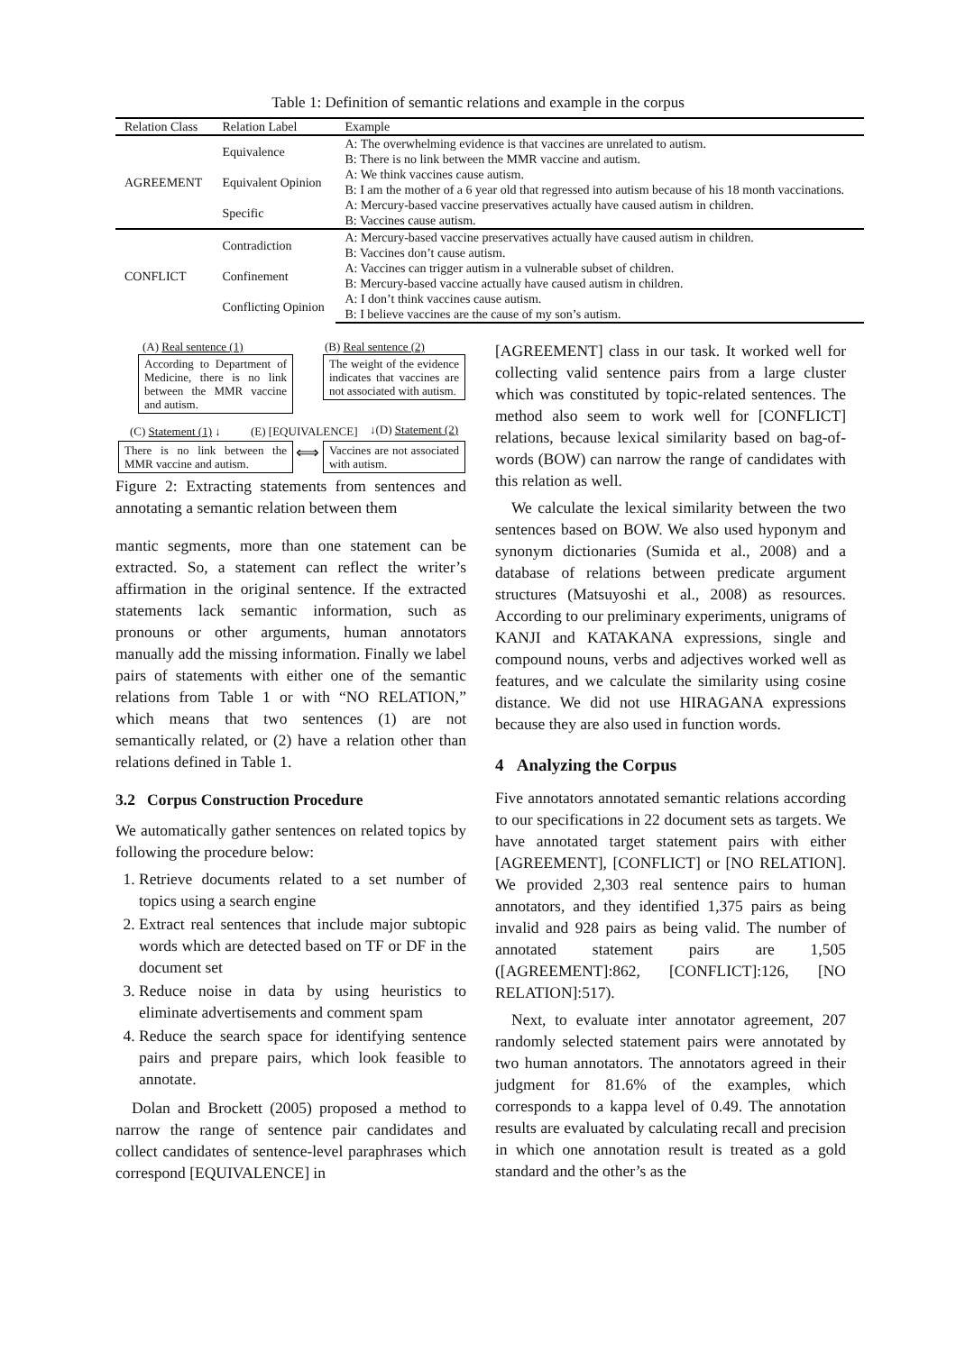Table 1: Definition of semantic relations and example in the corpus
| Relation Class | Relation Label | Example |
| --- | --- | --- |
| AGREEMENT | Equivalence | A: The overwhelming evidence is that vaccines are unrelated to autism. |
| | | B: There is no link between the MMR vaccine and autism. |
| | Equivalent Opinion | A: We think vaccines cause autism. |
| | | B: I am the mother of a 6 year old that regressed into autism because of his 18 month vaccinations. |
| | Specific | A: Mercury-based vaccine preservatives actually have caused autism in children. |
| | | B: Vaccines cause autism. |
| CONFLICT | Contradiction | A: Mercury-based vaccine preservatives actually have caused autism in children. |
| | | B: Vaccines don’t cause autism. |
| | Confinement | A: Vaccines can trigger autism in a vulnerable subset of children. |
| | | B: Mercury-based vaccine actually have caused autism in children. |
| | Conflicting Opinion | A: I don’t think vaccines cause autism. |
| | | B: I believe vaccines are the cause of my son’s autism. |
(A) Real sentence (1) (B) Real sentence (2)
According to Department of Medicine, there is no link between the MMR vaccine and autism.
The weight of the evidence indicates that vaccines are not associated with autism.
(C) Statement (1) ↓ (E) [EQUIVALENCE] ↓(D) Statement (2)
There is no link between the MMR vaccine and autism.
⟺
Vaccines are not associated with autism.
Figure 2: Extracting statements from sentences and annotating a semantic relation between them
mantic segments, more than one statement can be extracted. So, a statement can reflect the writer’s affirmation in the original sentence. If the extracted statements lack semantic information, such as pronouns or other arguments, human annotators manually add the missing information. Finally we label pairs of statements with either one of the semantic relations from Table 1 or with “NO RELATION,” which means that two sentences (1) are not semantically related, or (2) have a relation other than relations defined in Table 1.
3.2 Corpus Construction Procedure
We automatically gather sentences on related topics by following the procedure below:
1. Retrieve documents related to a set number of topics using a search engine
2. Extract real sentences that include major subtopic words which are detected based on TF or DF in the document set
3. Reduce noise in data by using heuristics to eliminate advertisements and comment spam
4. Reduce the search space for identifying sentence pairs and prepare pairs, which look feasible to annotate.
Dolan and Brockett (2005) proposed a method to narrow the range of sentence pair candidates and collect candidates of sentence-level paraphrases which correspond [EQUIVALENCE] in
[AGREEMENT] class in our task. It worked well for collecting valid sentence pairs from a large cluster which was constituted by topic-related sentences. The method also seem to work well for [CONFLICT] relations, because lexical similarity based on bag-of-words (BOW) can narrow the range of candidates with this relation as well.
We calculate the lexical similarity between the two sentences based on BOW. We also used hyponym and synonym dictionaries (Sumida et al., 2008) and a database of relations between predicate argument structures (Matsuyoshi et al., 2008) as resources. According to our preliminary experiments, unigrams of KANJI and KATAKANA expressions, single and compound nouns, verbs and adjectives worked well as features, and we calculate the similarity using cosine distance. We did not use HIRAGANA expressions because they are also used in function words.
4 Analyzing the Corpus
Five annotators annotated semantic relations according to our specifications in 22 document sets as targets. We have annotated target statement pairs with either [AGREEMENT], [CONFLICT] or [NO RELATION]. We provided 2,303 real sentence pairs to human annotators, and they identified 1,375 pairs as being invalid and 928 pairs as being valid. The number of annotated statement pairs are 1,505 ([AGREEMENT]:862, [CONFLICT]:126, [NO RELATION]:517).
Next, to evaluate inter annotator agreement, 207 randomly selected statement pairs were annotated by two human annotators. The annotators agreed in their judgment for 81.6% of the examples, which corresponds to a kappa level of 0.49. The annotation results are evaluated by calculating recall and precision in which one annotation result is treated as a gold standard and the other’s as the